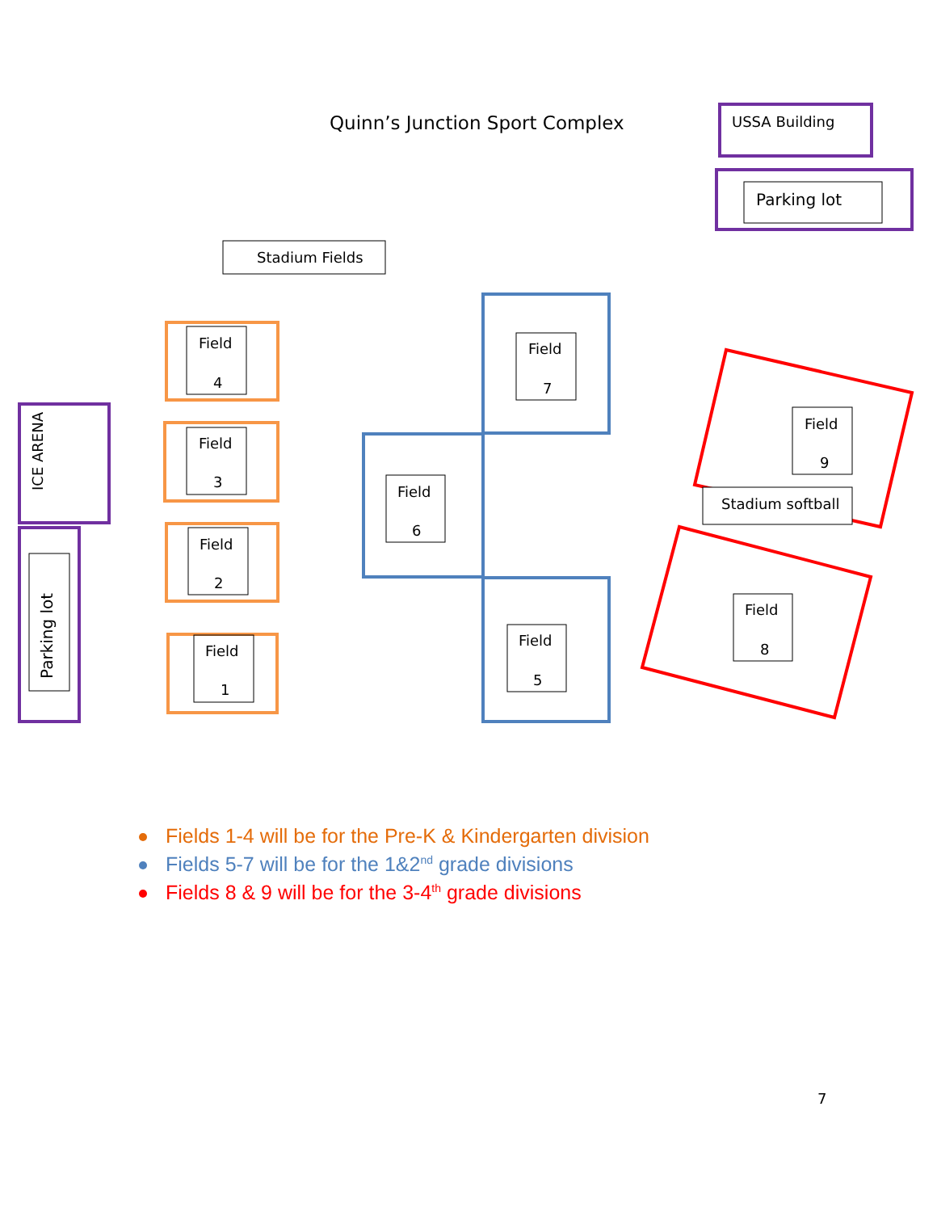Quinn’s Junction Sport Complex
USSA Building
Parking lot
Stadium Fields
Field
4
Field
3
Field
2
Field
1
ICE ARENA
Parking lot
Field
7
Field
6
Field
5
Field
9
Stadium softball
Field
8
Fields 1-4 will be for the Pre-K & Kindergarten division
Fields 5-7 will be for the 1&2<sup>nd</sup> grade divisions
Fields 8 & 9 will be for the 3-4<sup>th</sup> grade divisions
7